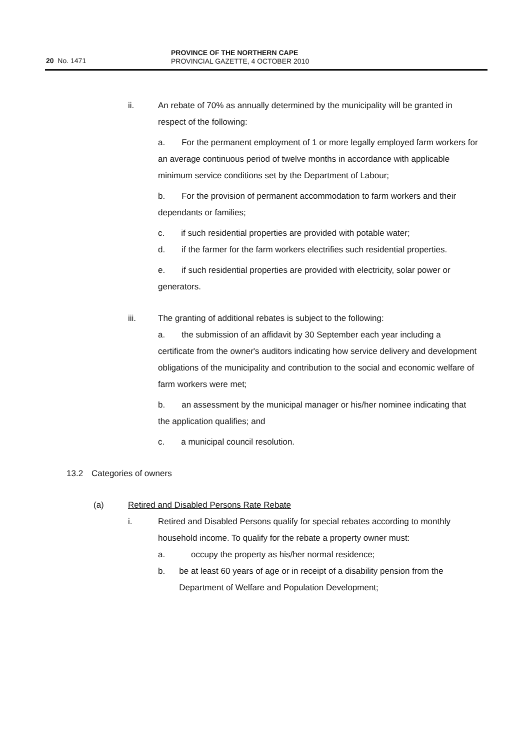20 No. 1471
PROVINCE OF THE NORTHERN CAPE
PROVINCIAL GAZETTE, 4 OCTOBER 2010
ii. An rebate of 70% as annually determined by the municipality will be granted in respect of the following:
a. For the permanent employment of 1 or more legally employed farm workers for an average continuous period of twelve months in accordance with applicable minimum service conditions set by the Department of Labour;
b. For the provision of permanent accommodation to farm workers and their dependants or families;
c. if such residential properties are provided with potable water;
d. if the farmer for the farm workers electrifies such residential properties.
e. if such residential properties are provided with electricity, solar power or generators.
iii. The granting of additional rebates is subject to the following:
a. the submission of an affidavit by 30 September each year including a certificate from the owner's auditors indicating how service delivery and development obligations of the municipality and contribution to the social and economic welfare of farm workers were met;
b. an assessment by the municipal manager or his/her nominee indicating that the application qualifies; and
c. a municipal council resolution.
13.2 Categories of owners
(a) Retired and Disabled Persons Rate Rebate
i. Retired and Disabled Persons qualify for special rebates according to monthly household income. To qualify for the rebate a property owner must:
a. occupy the property as his/her normal residence;
b. be at least 60 years of age or in receipt of a disability pension from the Department of Welfare and Population Development;